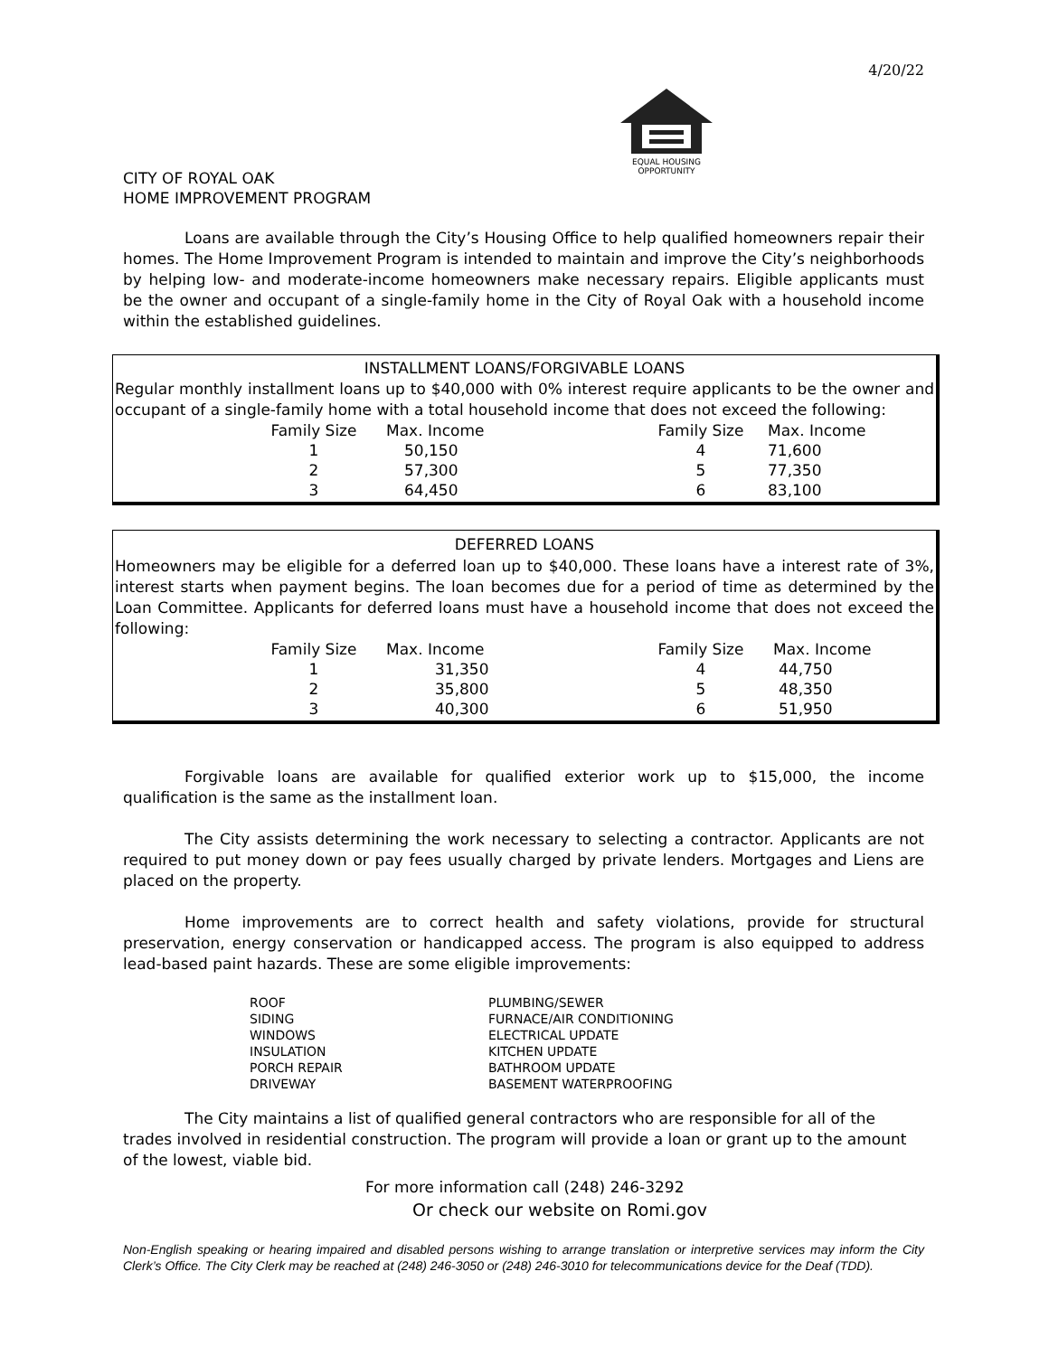4/20/22
EQUAL HOUSING
OPPORTUNITY
CITY OF ROYAL OAK
HOME IMPROVEMENT PROGRAM
Loans are available through the City’s Housing Office to help qualified homeowners repair their homes. The Home Improvement Program is intended to maintain and improve the City’s neighborhoods by helping low- and moderate-income homeowners make necessary repairs. Eligible applicants must be the owner and occupant of a single-family home in the City of Royal Oak with a household income within the established guidelines.
INSTALLMENT LOANS/FORGIVABLE LOANS
Regular monthly installment loans up to $40,000 with 0% interest require applicants to be the owner and occupant of a single-family home with a total household income that does not exceed the following:
| Family Size | Max. Income | Family Size | Max. Income |
| --- | --- | --- | --- |
| 1 | 50,150 | 4 | 71,600 |
| 2 | 57,300 | 5 | 77,350 |
| 3 | 64,450 | 6 | 83,100 |
DEFERRED LOANS
Homeowners may be eligible for a deferred loan up to $40,000. These loans have a interest rate of 3%, interest starts when payment begins. The loan becomes due for a period of time as determined by the Loan Committee. Applicants for deferred loans must have a household income that does not exceed the following:
| Family Size | Max. Income | Family Size | Max. Income |
| --- | --- | --- | --- |
| 1 | 31,350 | 4 | 44,750 |
| 2 | 35,800 | 5 | 48,350 |
| 3 | 40,300 | 6 | 51,950 |
Forgivable loans are available for qualified exterior work up to $15,000, the income qualification is the same as the installment loan.
The City assists determining the work necessary to selecting a contractor. Applicants are not required to put money down or pay fees usually charged by private lenders. Mortgages and Liens are placed on the property.
Home improvements are to correct health and safety violations, provide for structural preservation, energy conservation or handicapped access. The program is also equipped to address lead-based paint hazards. These are some eligible improvements:
| ROOF | PLUMBING/SEWER |
| SIDING | FURNACE/AIR CONDITIONING |
| WINDOWS | ELECTRICAL UPDATE |
| INSULATION | KITCHEN UPDATE |
| PORCH REPAIR | BATHROOM UPDATE |
| DRIVEWAY | BASEMENT WATERPROOFING |
The City maintains a list of qualified general contractors who are responsible for all of the trades involved in residential construction. The program will provide a loan or grant up to the amount of the lowest, viable bid.
For more information call (248) 246-3292
Or check our website on Romi.gov
Non-English speaking or hearing impaired and disabled persons wishing to arrange translation or interpretive services may inform the City Clerk’s Office. The City Clerk may be reached at (248) 246-3050 or (248) 246-3010 for telecommunications device for the Deaf (TDD).